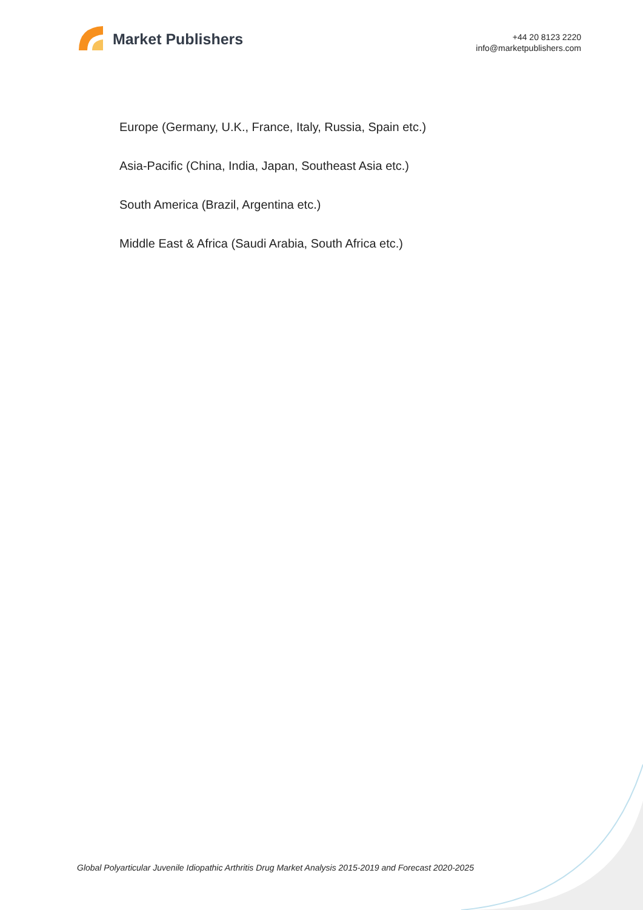Market Publishers
+44 20 8123 2220
info@marketpublishers.com
Europe (Germany, U.K., France, Italy, Russia, Spain etc.)
Asia-Pacific (China, India, Japan, Southeast Asia etc.)
South America (Brazil, Argentina etc.)
Middle East & Africa (Saudi Arabia, South Africa etc.)
Global Polyarticular Juvenile Idiopathic Arthritis Drug Market Analysis 2015-2019 and Forecast 2020-2025